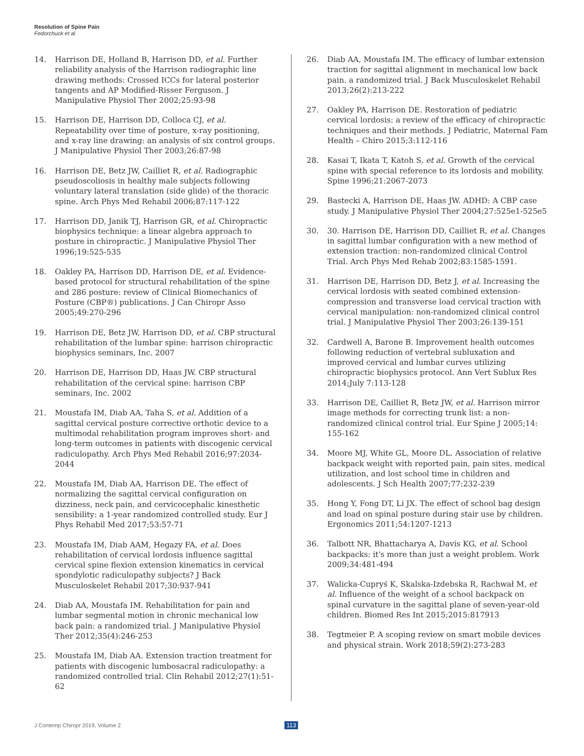Resolution of Spine Pain
Fedorchuck et al
14. Harrison DE, Holland B, Harrison DD, et al. Further reliability analysis of the Harrison radiographic line drawing methods: Crossed ICCs for lateral posterior tangents and AP Modified-Risser Ferguson. J Manipulative Physiol Ther 2002;25:93-98
15. Harrison DE, Harrison DD, Colloca CJ, et al. Repeatability over time of posture, x-ray positioning, and x-ray line drawing: an analysis of six control groups. J Manipulative Physiol Ther 2003;26:87-98
16. Harrison DE, Betz JW, Cailliet R, et al. Radiographic pseudoscoliosis in healthy male subjects following voluntary lateral translation (side glide) of the thoracic spine. Arch Phys Med Rehabil 2006;87:117-122
17. Harrison DD, Janik TJ, Harrison GR, et al. Chiropractic biophysics technique: a linear algebra approach to posture in chiropractic. J Manipulative Physiol Ther 1996;19:525-535
18. Oakley PA, Harrison DD, Harrison DE, et al. Evidence-based protocol for structural rehabilitation of the spine and 286 posture: review of Clinical Biomechanics of Posture (CBP®) publications. J Can Chiropr Asso 2005;49:270-296
19. Harrison DE, Betz JW, Harrison DD, et al. CBP structural rehabilitation of the lumbar spine: harrison chiropractic biophysics seminars, Inc. 2007
20. Harrison DE, Harrison DD, Haas JW. CBP structural rehabilitation of the cervical spine: harrison CBP seminars, Inc. 2002
21. Moustafa IM, Diab AA, Taha S, et al. Addition of a sagittal cervical posture corrective orthotic device to a multimodal rehabilitation program improves short- and long-term outcomes in patients with discogenic cervical radiculopathy. Arch Phys Med Rehabil 2016;97:2034-2044
22. Moustafa IM, Diab AA, Harrison DE. The effect of normalizing the sagittal cervical configuration on dizziness, neck pain, and cervicocephalic kinesthetic sensibility: a 1-year randomized controlled study. Eur J Phys Rehabil Med 2017;53:57-71
23. Moustafa IM, Diab AAM, Hegazy FA, et al. Does rehabilitation of cervical lordosis influence sagittal cervical spine flexion extension kinematics in cervical spondylotic radiculopathy subjects? J Back Musculoskelet Rehabil 2017;30:937-941
24. Diab AA, Moustafa IM. Rehabilitation for pain and lumbar segmental motion in chronic mechanical low back pain: a randomized trial. J Manipulative Physiol Ther 2012;35(4):246-253
25. Moustafa IM, Diab AA. Extension traction treatment for patients with discogenic lumbosacral radiculopathy: a randomized controlled trial. Clin Rehabil 2012;27(1):51-62
26. Diab AA, Moustafa IM. The efficacy of lumbar extension traction for sagittal alignment in mechanical low back pain. a randomized trial. J Back Musculoskelet Rehabil 2013;26(2):213-222
27. Oakley PA, Harrison DE. Restoration of pediatric cervical lordosis: a review of the efficacy of chiropractic techniques and their methods. J Pediatric, Maternal Fam Health – Chiro 2015;3:112-116
28. Kasai T, Ikata T, Katoh S, et al. Growth of the cervical spine with special reference to its lordosis and mobility. Spine 1996;21:2067-2073
29. Bastecki A, Harrison DE, Haas JW. ADHD: A CBP case study. J Manipulative Physiol Ther 2004;27:525e1-525e5
30. 30. Harrison DE, Harrison DD, Cailliet R, et al. Changes in sagittal lumbar configuration with a new method of extension traction: non-randomized clinical Control Trial. Arch Phys Med Rehab 2002;83:1585-1591.
31. Harrison DE, Harrison DD, Betz J, et al. Increasing the cervical lordosis with seated combined extension-compression and transverse load cervical traction with cervical manipulation: non-randomized clinical control trial. J Manipulative Physiol Ther 2003;26:139-151
32. Cardwell A, Barone B. Improvement health outcomes following reduction of vertebral subluxation and improved cervical and lumbar curves utilizing chiropractic biophysics protocol. Ann Vert Sublux Res 2014;July 7:113-128
33. Harrison DE, Cailliet R, Betz JW, et al. Harrison mirror image methods for correcting trunk list: a non-randomized clinical control trial. Eur Spine J 2005;14: 155-162
34. Moore MJ, White GL, Moore DL. Association of relative backpack weight with reported pain, pain sites, medical utilization, and lost school time in children and adolescents. J Sch Health 2007;77:232-239
35. Hong Y, Fong DT, Li JX. The effect of school bag design and load on spinal posture during stair use by children. Ergonomics 2011;54:1207-1213
36. Talbott NR, Bhattacharya A, Davis KG, et al. School backpacks: it's more than just a weight problem. Work 2009;34:481-494
37. Walicka-Cupryś K, Skalska-Izdebska R, Rachwał M, et al. Influence of the weight of a school backpack on spinal curvature in the sagittal plane of seven-year-old children. Biomed Res Int 2015;2015:817913
38. Tegtmeier P. A scoping review on smart mobile devices and physical strain. Work 2018;59(2):273-283
J Contemp Chiropr 2019, Volume 2
113